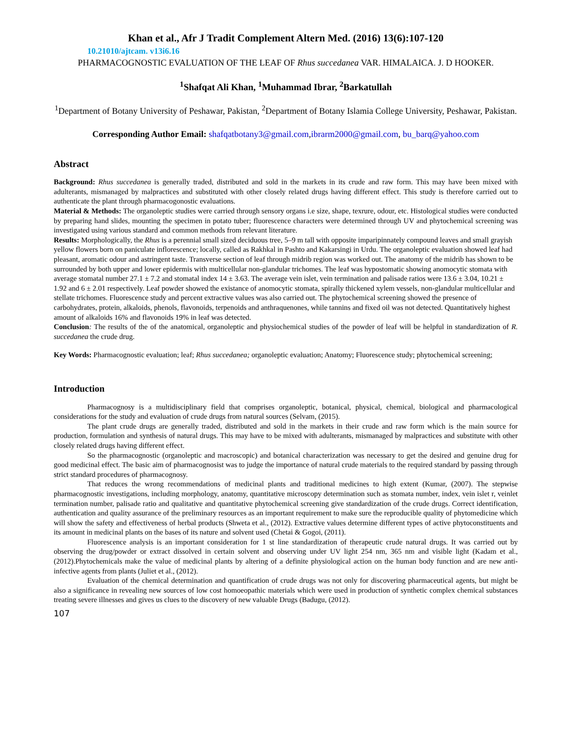Khan et al., Afr J Tradit Complement Altern Med. (2016) 13(6):107-120
10.21010/ajtcam. v13i6.16
PHARMACOGNOSTIC EVALUATION OF THE LEAF OF Rhus succedanea VAR. HIMALAICA. J. D HOOKER.
<sup>1</sup> Shafqat Ali Khan, <sup>1</sup>Muhammad Ibrar, <sup>2</sup>Barkatullah
<sup>1</sup> Department of Botany University of Peshawar, Pakistan, <sup>2</sup>Department of Botany Islamia College University, Peshawar, Pakistan.
Corresponding Author Email: shafqatbotany3@gmail.com,ibrarm2000@gmail.com, bu_barq@yahoo.com
Abstract
Background: Rhus succedanea is generally traded, distributed and sold in the markets in its crude and raw form. This may have been mixed with adulterants, mismanaged by malpractices and substituted with other closely related drugs having different effect. This study is therefore carried out to authenticate the plant through pharmacogonostic evaluations.
Material & Methods: The organoleptic studies were carried through sensory organs i.e size, shape, texrure, odour, etc. Histological studies were conducted by preparing hand slides, mounting the specimen in potato tuber; fluorescence characters were determined through UV and phytochemical screening was investigated using various standard and common methods from relevant literature.
Results: Morphologically, the Rhus is a perennial small sized deciduous tree, 5–9 m tall with opposite imparipinnately compound leaves and small grayish yellow flowers born on paniculate inflorescence; locally, called as Rakhkal in Pashto and Kakarsingi in Urdu. The organoleptic evaluation showed leaf had pleasant, aromatic odour and astringent taste. Transverse section of leaf through midrib region was worked out. The anatomy of the midrib has shown to be surrounded by both upper and lower epidermis with multicellular non-glandular trichomes. The leaf was hypostomatic showing anomocytic stomata with average stomatal number 27.1 ± 7.2 and stomatal index 14 ± 3.63. The average vein islet, vein termination and palisade ratios were 13.6 ± 3.04, 10.21 ± 1.92 and 6 ± 2.01 respectively. Leaf powder showed the existance of anomocytic stomata, spirally thickened xylem vessels, non-glandular multicellular and stellate trichomes. Fluorescence study and percent extractive values was also carried out. The phytochemical screening showed the presence of carbohydrates, protein, alkaloids, phenols, flavonoids, terpenoids and anthraquenones, while tannins and fixed oil was not detected. Quantitatively highest amount of alkaloids 16% and flavonoids 19% in leaf was detected.
Conclusion: The results of the of the anatomical, organoleptic and physiochemical studies of the powder of leaf will be helpful in standardization of R. succedanea the crude drug.
Key Words: Pharmacognostic evaluation; leaf; Rhus succedanea; organoleptic evaluation; Anatomy; Fluorescence study; phytochemical screening;
Introduction
Pharmacognosy is a multidisciplinary field that comprises organoleptic, botanical, physical, chemical, biological and pharmacological considerations for the study and evaluation of crude drugs from natural sources (Selvam, (2015).
The plant crude drugs are generally traded, distributed and sold in the markets in their crude and raw form which is the main source for production, formulation and synthesis of natural drugs. This may have to be mixed with adulterants, mismanaged by malpractices and substitute with other closely related drugs having different effect.
So the pharmacognostic (organoleptic and macroscopic) and botanical characterization was necessary to get the desired and genuine drug for good medicinal effect. The basic aim of pharmacognosist was to judge the importance of natural crude materials to the required standard by passing through strict standard procedures of pharmacognosy.
That reduces the wrong recommendations of medicinal plants and traditional medicines to high extent (Kumar, (2007). The stepwise pharmacognostic investigations, including morphology, anatomy, quantitative microscopy determination such as stomata number, index, vein islet r, veinlet termination number, palisade ratio and qualitative and quantitative phytochemical screening give standardization of the crude drugs. Correct identification, authentication and quality assurance of the preliminary resources as an important requirement to make sure the reproducible quality of phytomedicine which will show the safety and effectiveness of herbal products (Shweta et al., (2012). Extractive values determine different types of active phytoconstituents and its amount in medicinal plants on the bases of its nature and solvent used (Chetai & Gogoi, (2011).
Fluorescence analysis is an important consideration for 1 st line standardization of therapeutic crude natural drugs. It was carried out by observing the drug/powder or extract dissolved in certain solvent and observing under UV light 254 nm, 365 nm and visible light (Kadam et al., (2012).Phytochemicals make the value of medicinal plants by altering of a definite physiological action on the human body function and are new anti-infective agents from plants (Juliet et al., (2012).
Evaluation of the chemical determination and quantification of crude drugs was not only for discovering pharmaceutical agents, but might be also a significance in revealing new sources of low cost homoeopathic materials which were used in production of synthetic complex chemical substances treating severe illnesses and gives us clues to the discovery of new valuable Drugs (Badugu, (2012).
107